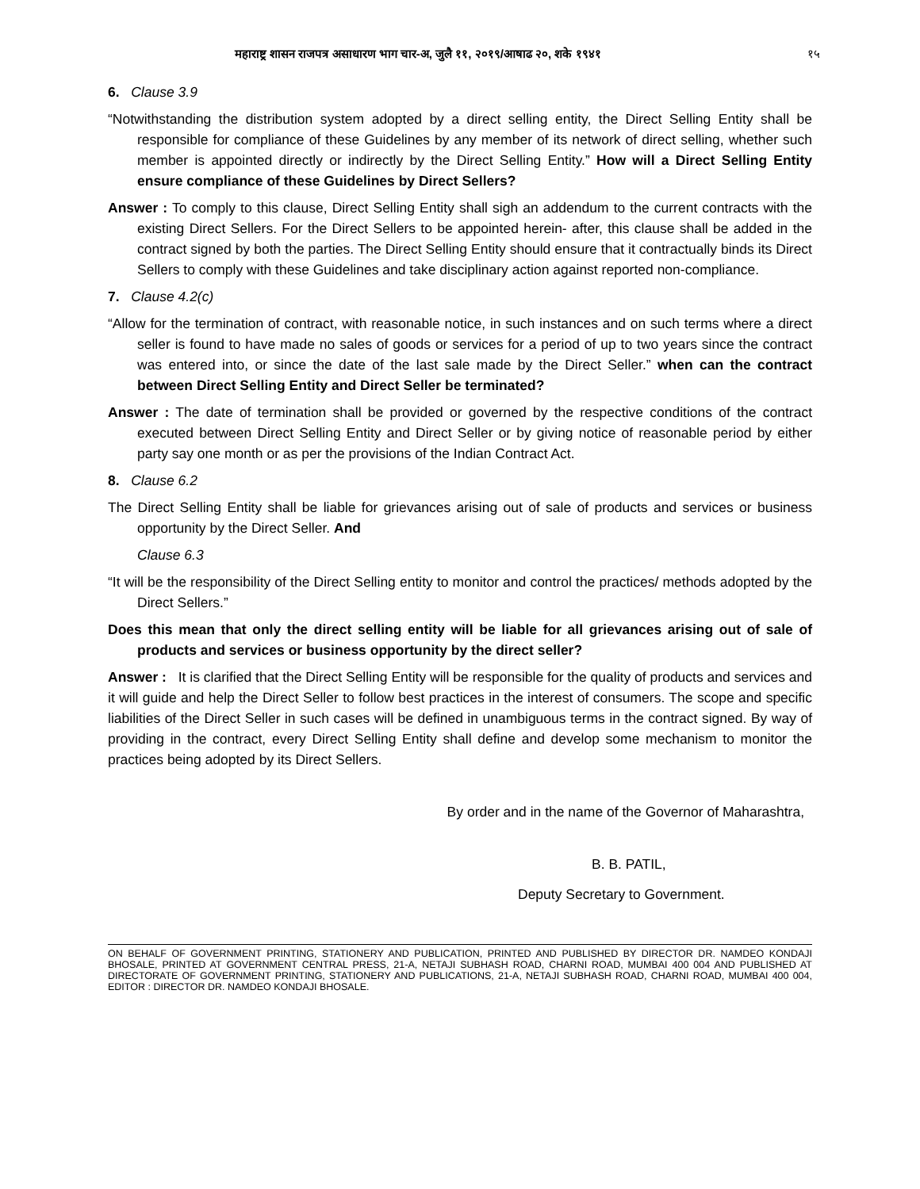महाराष्ट्र शासन राजपत्र असाधारण भाग चार-अ, जुलै ११, २०१९/आषाढ २०, शके १९४१ १५
6. Clause 3.9
“Notwithstanding the distribution system adopted by a direct selling entity, the Direct Selling Entity shall be responsible for compliance of these Guidelines by any member of its network of direct selling, whether such member is appointed directly or indirectly by the Direct Selling Entity.” How will a Direct Selling Entity ensure compliance of these Guidelines by Direct Sellers?
Answer : To comply to this clause, Direct Selling Entity shall sigh an addendum to the current contracts with the existing Direct Sellers. For the Direct Sellers to be appointed herein- after, this clause shall be added in the contract signed by both the parties. The Direct Selling Entity should ensure that it contractually binds its Direct Sellers to comply with these Guidelines and take disciplinary action against reported non-compliance.
7. Clause 4.2(c)
“Allow for the termination of contract, with reasonable notice, in such instances and on such terms where a direct seller is found to have made no sales of goods or services for a period of up to two years since the contract was entered into, or since the date of the last sale made by the Direct Seller.” when can the contract between Direct Selling Entity and Direct Seller be terminated?
Answer : The date of termination shall be provided or governed by the respective conditions of the contract executed between Direct Selling Entity and Direct Seller or by giving notice of reasonable period by either party say one month or as per the provisions of the Indian Contract Act.
8. Clause 6.2
The Direct Selling Entity shall be liable for grievances arising out of sale of products and services or business opportunity by the Direct Seller. And
Clause 6.3
“It will be the responsibility of the Direct Selling entity to monitor and control the practices/ methods adopted by the Direct Sellers.”
Does this mean that only the direct selling entity will be liable for all grievances arising out of sale of products and services or business opportunity by the direct seller?
Answer : It is clarified that the Direct Selling Entity will be responsible for the quality of products and services and it will guide and help the Direct Seller to follow best practices in the interest of consumers. The scope and specific liabilities of the Direct Seller in such cases will be defined in unambiguous terms in the contract signed. By way of providing in the contract, every Direct Selling Entity shall define and develop some mechanism to monitor the practices being adopted by its Direct Sellers.
By order and in the name of the Governor of Maharashtra,
B. B. PATIL,
Deputy Secretary to Government.
ON BEHALF OF GOVERNMENT PRINTING, STATIONERY AND PUBLICATION, PRINTED AND PUBLISHED BY DIRECTOR DR. NAMDEO KONDAJI BHOSALE, PRINTED AT GOVERNMENT CENTRAL PRESS, 21-A, NETAJI SUBHASH ROAD, CHARNI ROAD, MUMBAI 400 004 AND PUBLISHED AT DIRECTORATE OF GOVERNMENT PRINTING, STATIONERY AND PUBLICATIONS, 21-A, NETAJI SUBHASH ROAD, CHARNI ROAD, MUMBAI 400 004, EDITOR : DIRECTOR DR. NAMDEO KONDAJI BHOSALE.